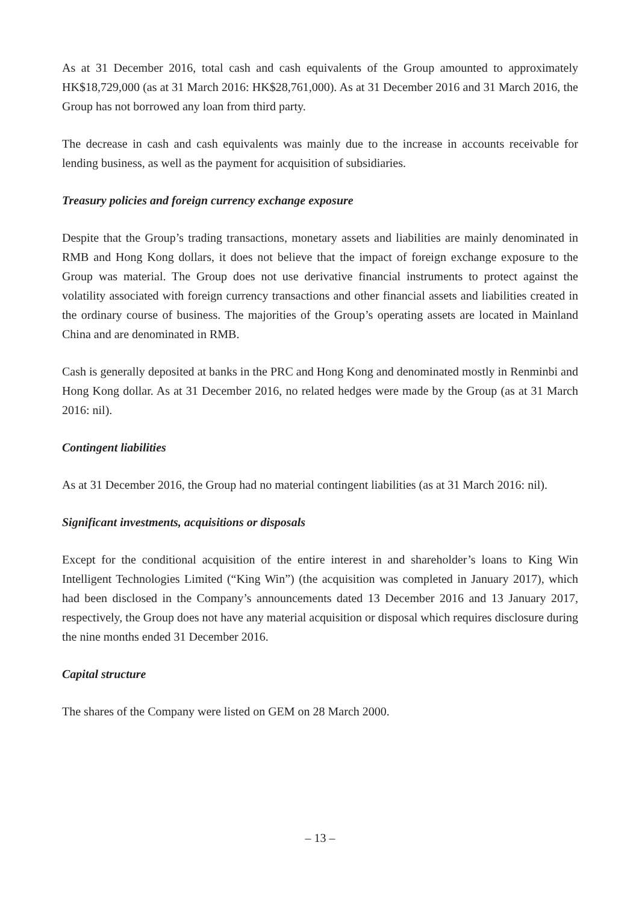As at 31 December 2016, total cash and cash equivalents of the Group amounted to approximately HK$18,729,000 (as at 31 March 2016: HK$28,761,000). As at 31 December 2016 and 31 March 2016, the Group has not borrowed any loan from third party.
The decrease in cash and cash equivalents was mainly due to the increase in accounts receivable for lending business, as well as the payment for acquisition of subsidiaries.
Treasury policies and foreign currency exchange exposure
Despite that the Group’s trading transactions, monetary assets and liabilities are mainly denominated in RMB and Hong Kong dollars, it does not believe that the impact of foreign exchange exposure to the Group was material. The Group does not use derivative financial instruments to protect against the volatility associated with foreign currency transactions and other financial assets and liabilities created in the ordinary course of business. The majorities of the Group’s operating assets are located in Mainland China and are denominated in RMB.
Cash is generally deposited at banks in the PRC and Hong Kong and denominated mostly in Renminbi and Hong Kong dollar. As at 31 December 2016, no related hedges were made by the Group (as at 31 March 2016: nil).
Contingent liabilities
As at 31 December 2016, the Group had no material contingent liabilities (as at 31 March 2016: nil).
Significant investments, acquisitions or disposals
Except for the conditional acquisition of the entire interest in and shareholder’s loans to King Win Intelligent Technologies Limited (“King Win”) (the acquisition was completed in January 2017), which had been disclosed in the Company’s announcements dated 13 December 2016 and 13 January 2017, respectively, the Group does not have any material acquisition or disposal which requires disclosure during the nine months ended 31 December 2016.
Capital structure
The shares of the Company were listed on GEM on 28 March 2000.
– 13 –